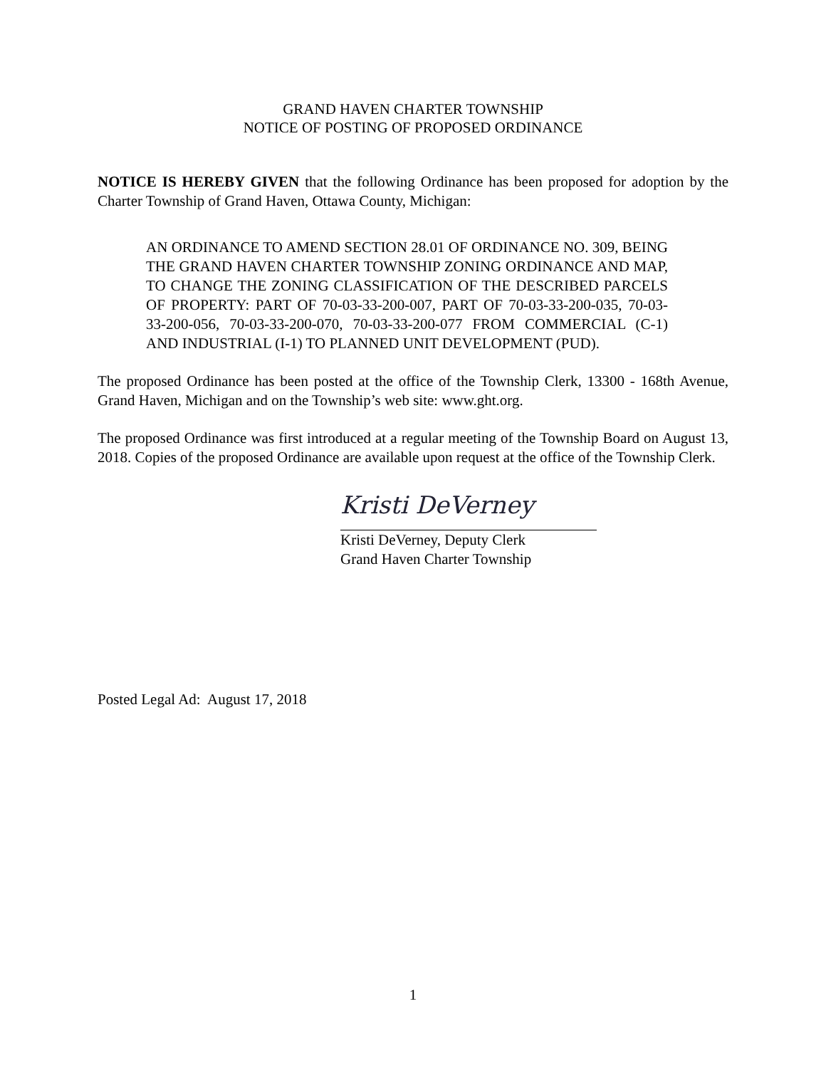GRAND HAVEN CHARTER TOWNSHIP
NOTICE OF POSTING OF PROPOSED ORDINANCE
NOTICE IS HEREBY GIVEN that the following Ordinance has been proposed for adoption by the Charter Township of Grand Haven, Ottawa County, Michigan:
AN ORDINANCE TO AMEND SECTION 28.01 OF ORDINANCE NO. 309, BEING THE GRAND HAVEN CHARTER TOWNSHIP ZONING ORDINANCE AND MAP, TO CHANGE THE ZONING CLASSIFICATION OF THE DESCRIBED PARCELS OF PROPERTY: PART OF 70-03-33-200-007, PART OF 70-03-33-200-035, 70-03-33-200-056, 70-03-33-200-070, 70-03-33-200-077 FROM COMMERCIAL (C-1) AND INDUSTRIAL (I-1) TO PLANNED UNIT DEVELOPMENT (PUD).
The proposed Ordinance has been posted at the office of the Township Clerk, 13300 - 168th Avenue, Grand Haven, Michigan and on the Township’s web site: www.ght.org.
The proposed Ordinance was first introduced at a regular meeting of the Township Board on August 13, 2018. Copies of the proposed Ordinance are available upon request at the office of the Township Clerk.
Kristi DeVerney
Kristi DeVerney, Deputy Clerk
Grand Haven Charter Township
Posted Legal Ad: August 17, 2018
1